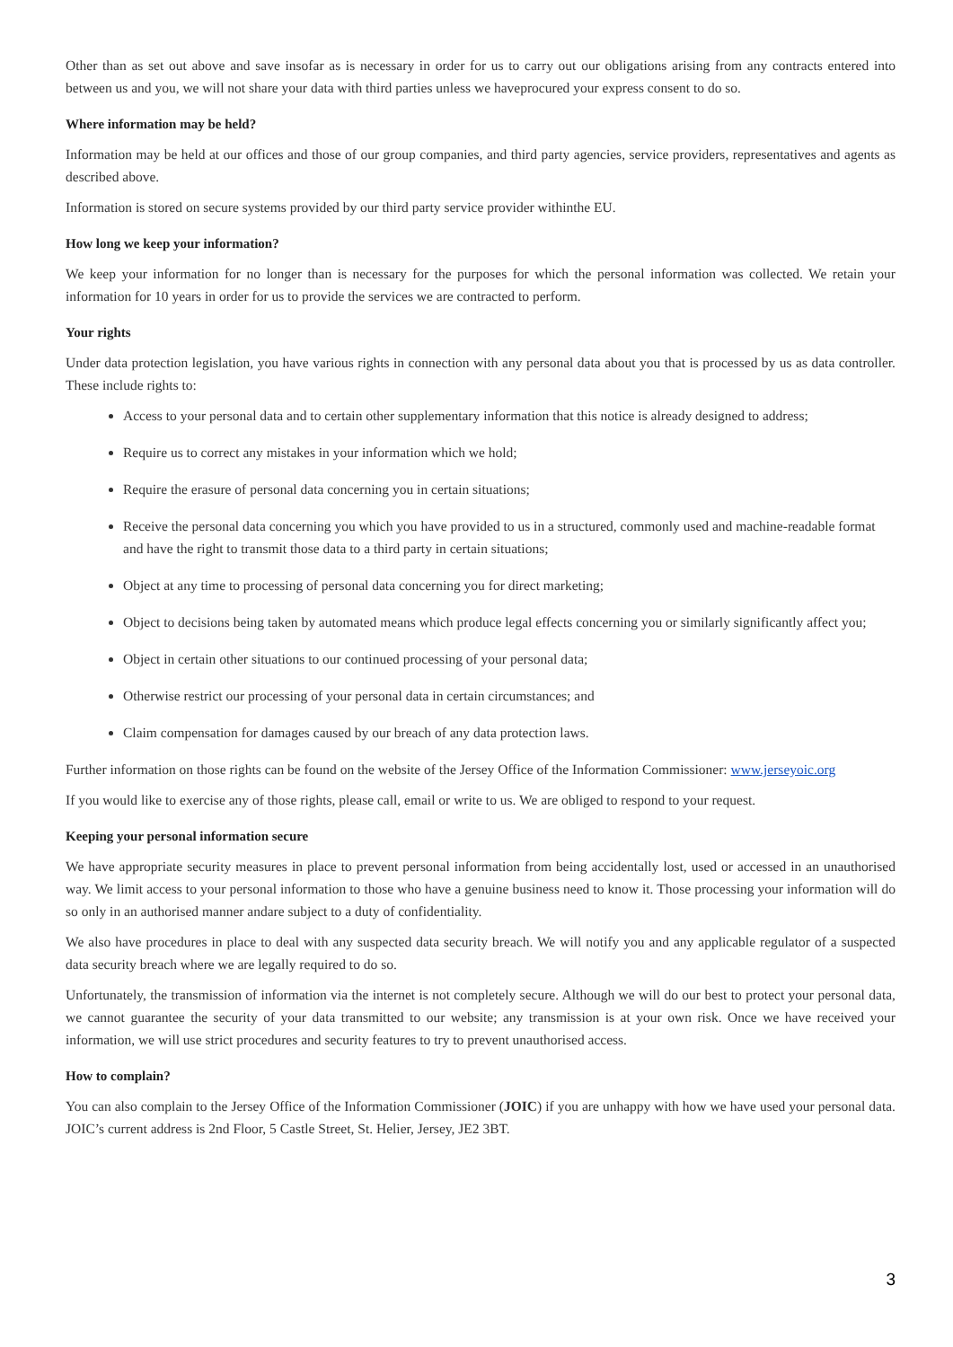Other than as set out above and save insofar as is necessary in order for us to carry out our obligations arising from any contracts entered into between us and you, we will not share your data with third parties unless we haveprocured your express consent to do so.
Where information may be held?
Information may be held at our offices and those of our group companies, and third party agencies, service providers, representatives and agents as described above.
Information is stored on secure systems provided by our third party service provider withinthe EU.
How long we keep your information?
We keep your information for no longer than is necessary for the purposes for which the personal information was collected. We retain your information for 10 years in order for us to provide the services we are contracted to perform.
Your rights
Under data protection legislation, you have various rights in connection with any personal data about you that is processed by us as data controller. These include rights to:
Access to your personal data and to certain other supplementary information that this notice is already designed to address;
Require us to correct any mistakes in your information which we hold;
Require the erasure of personal data concerning you in certain situations;
Receive the personal data concerning you which you have provided to us in a structured, commonly used and machine-readable format and have the right to transmit those data to a third party in certain situations;
Object at any time to processing of personal data concerning you for direct marketing;
Object to decisions being taken by automated means which produce legal effects concerning you or similarly significantly affect you;
Object in certain other situations to our continued processing of your personal data;
Otherwise restrict our processing of your personal data in certain circumstances; and
Claim compensation for damages caused by our breach of any data protection laws.
Further information on those rights can be found on the website of the Jersey Office of the Information Commissioner: www.jerseyoic.org
If you would like to exercise any of those rights, please call, email or write to us. We are obliged to respond to your request.
Keeping your personal information secure
We have appropriate security measures in place to prevent personal information from being accidentally lost, used or accessed in an unauthorised way. We limit access to your personal information to those who have a genuine business need to know it. Those processing your information will do so only in an authorised manner andare subject to a duty of confidentiality.
We also have procedures in place to deal with any suspected data security breach. We will notify you and any applicable regulator of a suspected data security breach where we are legally required to do so.
Unfortunately, the transmission of information via the internet is not completely secure. Although we will do our best to protect your personal data, we cannot guarantee the security of your data transmitted to our website; any transmission is at your own risk. Once we have received your information, we will use strict procedures and security features to try to prevent unauthorised access.
How to complain?
You can also complain to the Jersey Office of the Information Commissioner (JOIC) if you are unhappy with how we have used your personal data. JOIC’s current address is 2nd Floor, 5 Castle Street, St. Helier, Jersey, JE2 3BT.
3